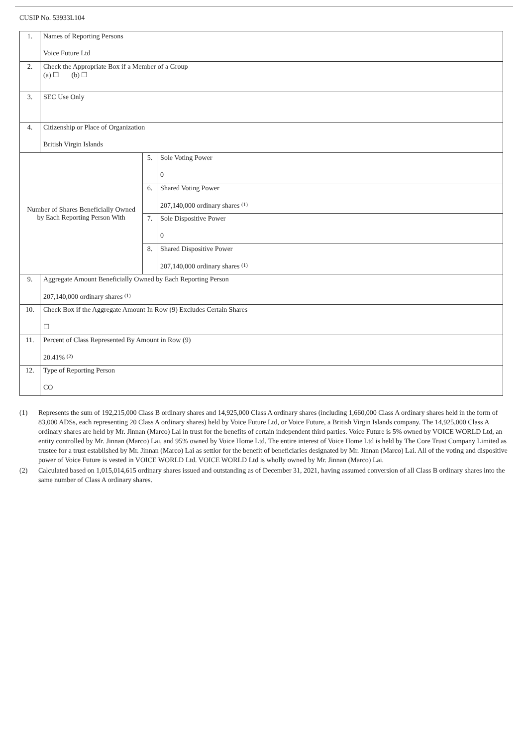CUSIP No. 53933L104
| 1. | Names of Reporting Persons Voice Future Ltd | | |
| 2. | Check the Appropriate Box if a Member of a Group (a) ☐ (b) ☐ | | |
| 3. | SEC Use Only | | |
| 4. | Citizenship or Place of Organization British Virgin Islands | | |
| Number of Shares Beneficially Owned by Each Reporting Person With | | 5. | Sole Voting Power 0 |
| | | 6. | Shared Voting Power 207,140,000 ordinary shares <sup>(1)</sup> |
| | | 7. | Sole Dispositive Power 0 |
| | | 8. | Shared Dispositive Power 207,140,000 ordinary shares <sup>(1)</sup> |
| 9. | Aggregate Amount Beneficially Owned by Each Reporting Person 207,140,000 ordinary shares <sup>(1)</sup> | | |
| 10. | Check Box if the Aggregate Amount In Row (9) Excludes Certain Shares ☐ | | |
| 11. | Percent of Class Represented By Amount in Row (9) 20.41% <sup>(2)</sup> | | |
| 12. | Type of Reporting Person CO | | |
(1) Represents the sum of 192,215,000 Class B ordinary shares and 14,925,000 Class A ordinary shares (including 1,660,000 Class A ordinary shares held in the form of 83,000 ADSs, each representing 20 Class A ordinary shares) held by Voice Future Ltd, or Voice Future, a British Virgin Islands company. The 14,925,000 Class A ordinary shares are held by Mr. Jinnan (Marco) Lai in trust for the benefits of certain independent third parties. Voice Future is 5% owned by VOICE WORLD Ltd, an entity controlled by Mr. Jinnan (Marco) Lai, and 95% owned by Voice Home Ltd. The entire interest of Voice Home Ltd is held by The Core Trust Company Limited as trustee for a trust established by Mr. Jinnan (Marco) Lai as settlor for the benefit of beneficiaries designated by Mr. Jinnan (Marco) Lai. All of the voting and dispositive power of Voice Future is vested in VOICE WORLD Ltd. VOICE WORLD Ltd is wholly owned by Mr. Jinnan (Marco) Lai.
(2) Calculated based on 1,015,014,615 ordinary shares issued and outstanding as of December 31, 2021, having assumed conversion of all Class B ordinary shares into the same number of Class A ordinary shares.